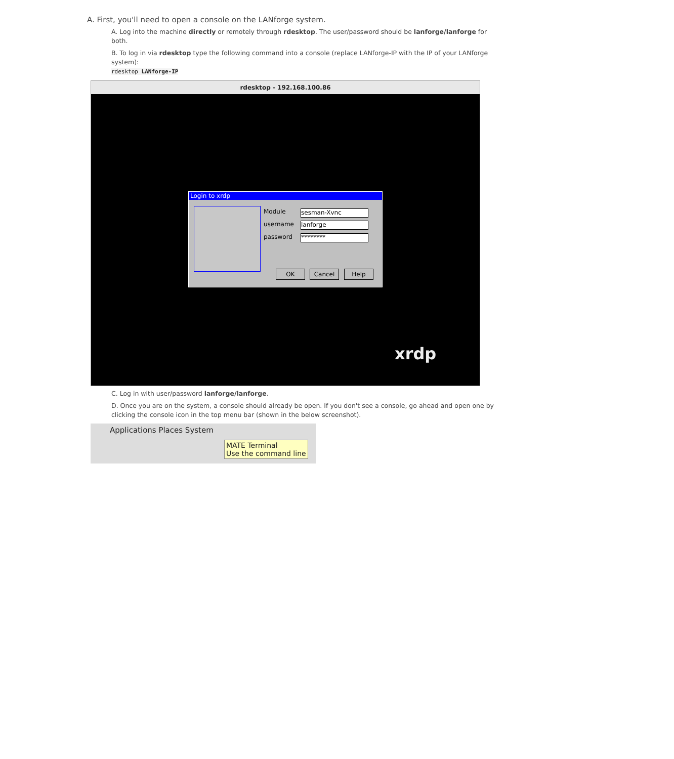A. First, you'll need to open a console on the LANforge system.
A. Log into the machine directly or remotely through rdesktop. The user/password should be lanforge/lanforge for both.
B. To log in via rdesktop type the following command into a console (replace LANforge-IP with the IP of your LANforge system):
rdesktop LANforge-IP
rdesktop - 192.168.100.86
Login to xrdp
Module sesman-Xvnc
username lanforge
password ********
OK Cancel Help
xrdp
C. Log in with user/password lanforge/lanforge.
D. Once you are on the system, a console should already be open. If you don't see a console, go ahead and open one by clicking the console icon in the top menu bar (shown in the below screenshot).
Applications Places System
MATE Terminal
Use the command line